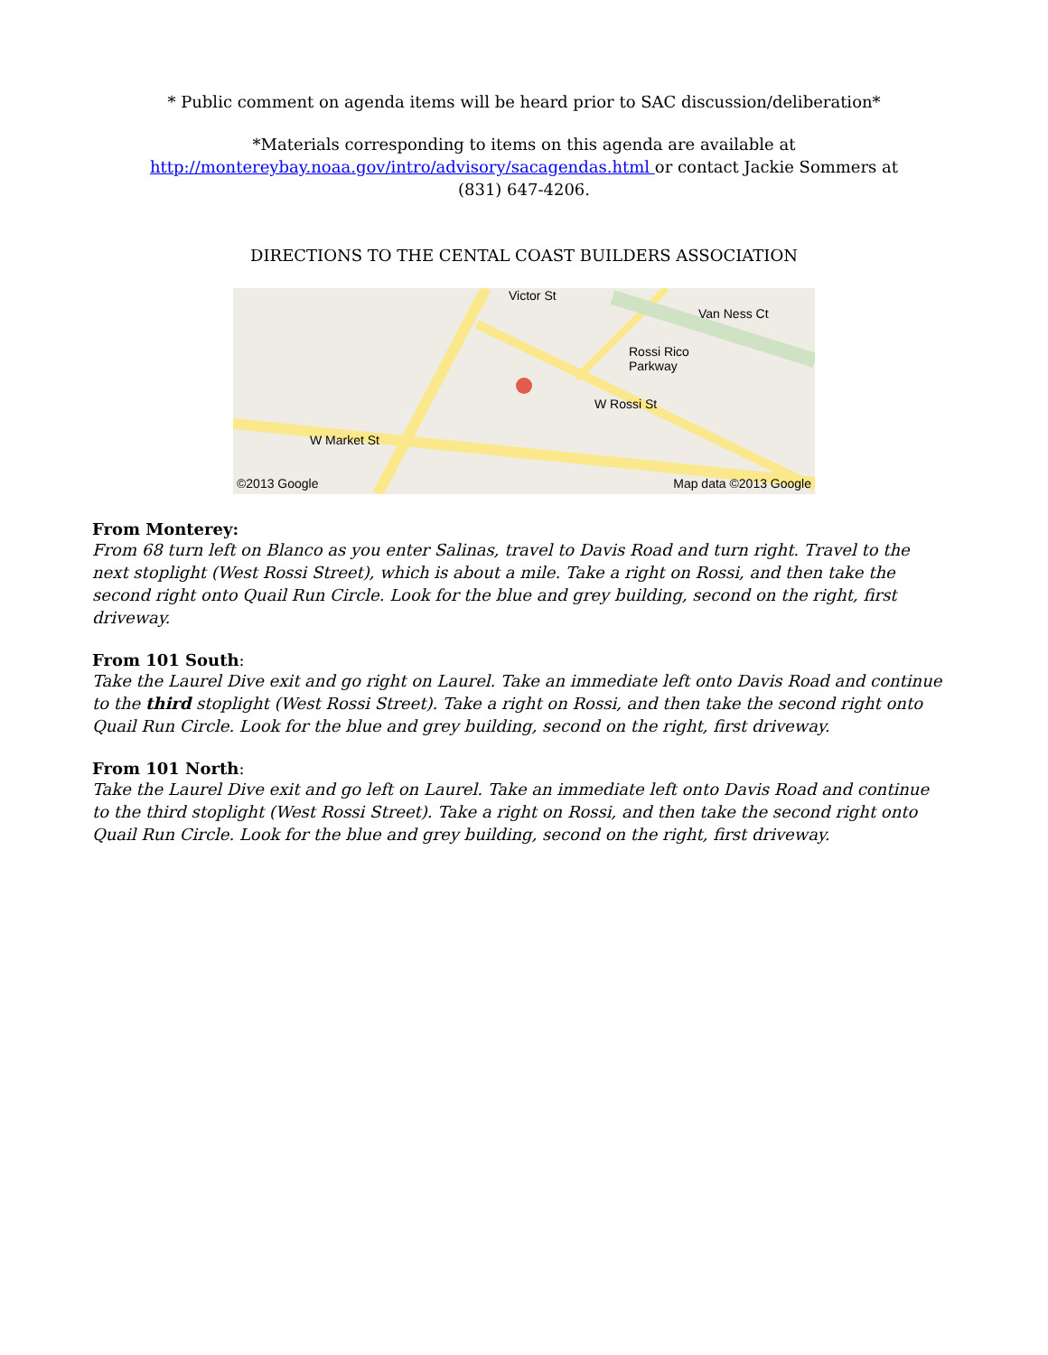* Public comment on agenda items will be heard prior to SAC discussion/deliberation*
*Materials corresponding to items on this agenda are available at
http://montereybay.noaa.gov/intro/advisory/sacagendas.html or contact Jackie Sommers at
(831) 647-4206.
DIRECTIONS TO THE CENTAL COAST BUILDERS ASSOCIATION
Victor St
Van Ness Ct
Rossi Rico
Parkway
W Rossi St
W Market St
©2013 Google Map data ©2013 Google
From Monterey:
From 68 turn left on Blanco as you enter Salinas, travel to Davis Road and turn right. Travel to the next stoplight (West Rossi Street), which is about a mile. Take a right on Rossi, and then take the second right onto Quail Run Circle. Look for the blue and grey building, second on the right, first driveway.
From 101 South:
Take the Laurel Dive exit and go right on Laurel. Take an immediate left onto Davis Road and continue to the third stoplight (West Rossi Street). Take a right on Rossi, and then take the second right onto Quail Run Circle. Look for the blue and grey building, second on the right, first driveway.
From 101 North:
Take the Laurel Dive exit and go left on Laurel. Take an immediate left onto Davis Road and continue to the third stoplight (West Rossi Street). Take a right on Rossi, and then take the second right onto Quail Run Circle. Look for the blue and grey building, second on the right, first driveway.